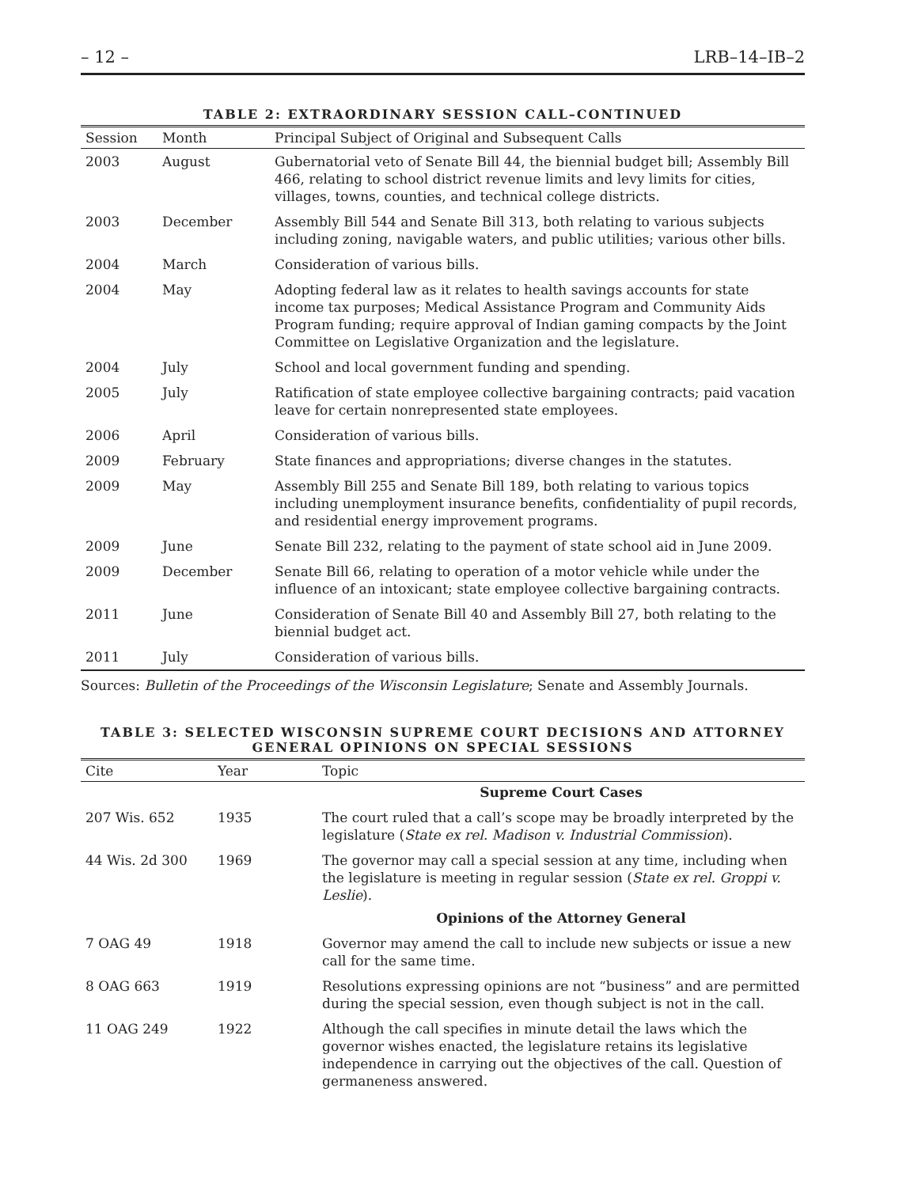– 12 – LRB–14–IB–2
TABLE 2: EXTRAORDINARY SESSION CALL–CONTINUED
| Session | Month | Principal Subject of Original and Subsequent Calls |
| --- | --- | --- |
| 2003 | August | Gubernatorial veto of Senate Bill 44, the biennial budget bill; Assembly Bill 466, relating to school district revenue limits and levy limits for cities, villages, towns, counties, and technical college districts. |
| 2003 | December | Assembly Bill 544 and Senate Bill 313, both relating to various subjects including zoning, navigable waters, and public utilities; various other bills. |
| 2004 | March | Consideration of various bills. |
| 2004 | May | Adopting federal law as it relates to health savings accounts for state income tax purposes; Medical Assistance Program and Community Aids Program funding; require approval of Indian gaming compacts by the Joint Committee on Legislative Organization and the legislature. |
| 2004 | July | School and local government funding and spending. |
| 2005 | July | Ratification of state employee collective bargaining contracts; paid vacation leave for certain nonrepresented state employees. |
| 2006 | April | Consideration of various bills. |
| 2009 | February | State finances and appropriations; diverse changes in the statutes. |
| 2009 | May | Assembly Bill 255 and Senate Bill 189, both relating to various topics including unemployment insurance benefits, confidentiality of pupil records, and residential energy improvement programs. |
| 2009 | June | Senate Bill 232, relating to the payment of state school aid in June 2009. |
| 2009 | December | Senate Bill 66, relating to operation of a motor vehicle while under the influence of an intoxicant; state employee collective bargaining contracts. |
| 2011 | June | Consideration of Senate Bill 40 and Assembly Bill 27, both relating to the biennial budget act. |
| 2011 | July | Consideration of various bills. |
Sources: Bulletin of the Proceedings of the Wisconsin Legislature; Senate and Assembly Journals.
TABLE 3: SELECTED WISCONSIN SUPREME COURT DECISIONS AND ATTORNEY
GENERAL OPINIONS ON SPECIAL SESSIONS
| Cite | Year | Topic |
| --- | --- | --- |
| | | Supreme Court Cases |
| 207 Wis. 652 | 1935 | The court ruled that a call’s scope may be broadly interpreted by the legislature ( State ex rel. Madison v. Industrial Commission ). |
| 44 Wis. 2d 300 | 1969 | The governor may call a special session at any time, including when the legislature is meeting in regular session ( State ex rel. Groppi v. Leslie ). |
| | | Opinions of the Attorney General |
| 7 OAG 49 | 1918 | Governor may amend the call to include new subjects or issue a new call for the same time. |
| 8 OAG 663 | 1919 | Resolutions expressing opinions are not “business” and are permitted during the special session, even though subject is not in the call. |
| 11 OAG 249 | 1922 | Although the call specifies in minute detail the laws which the governor wishes enacted, the legislature retains its legislative independence in carrying out the objectives of the call. Question of germaneness answered. |